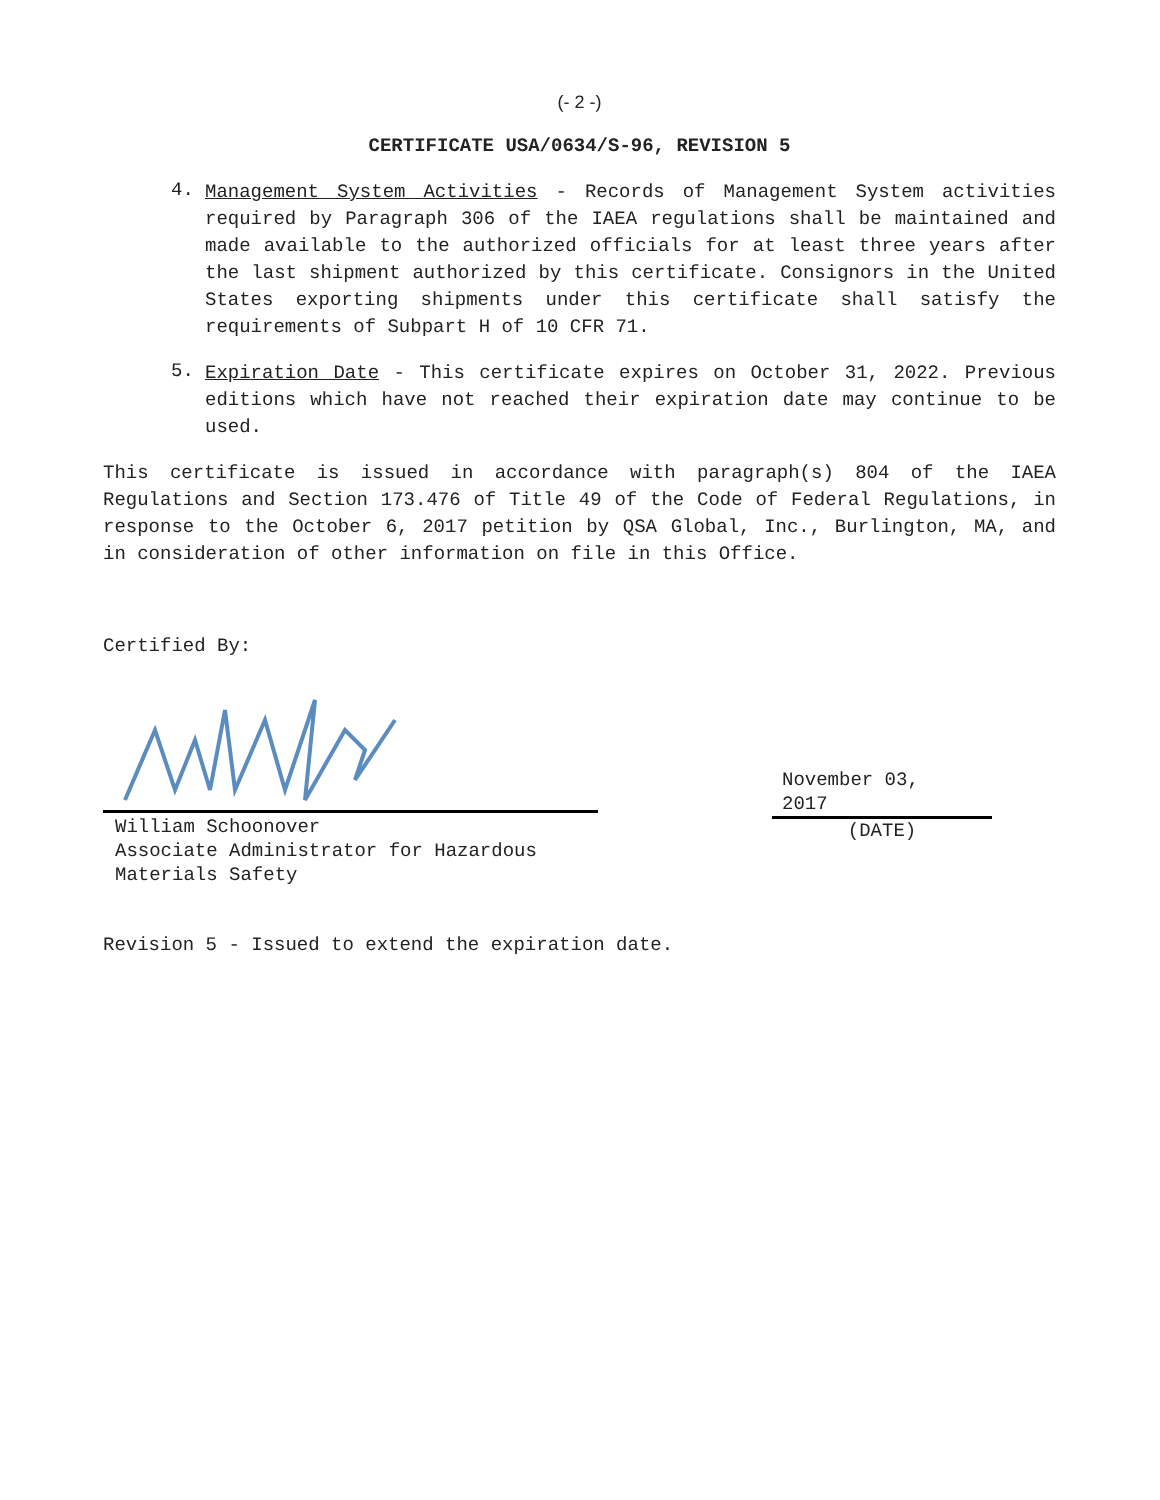(- 2 -)
CERTIFICATE USA/0634/S-96, REVISION 5
4.
Management System Activities - Records of Management System activities required by Paragraph 306 of the IAEA regulations shall be maintained and made available to the authorized officials for at least three years after the last shipment authorized by this certificate. Consignors in the United States exporting shipments under this certificate shall satisfy the requirements of Subpart H of 10 CFR 71.
5.
Expiration Date - This certificate expires on October 31, 2022. Previous editions which have not reached their expiration date may continue to be used.
This certificate is issued in accordance with paragraph(s) 804 of the IAEA Regulations and Section 173.476 of Title 49 of the Code of Federal Regulations, in response to the October 6, 2017 petition by QSA Global, Inc., Burlington, MA, and in consideration of other information on file in this Office.
Certified By:
William Schoonover
Associate Administrator for Hazardous
Materials Safety
November 03,
2017
(DATE)
Revision 5 - Issued to extend the expiration date.